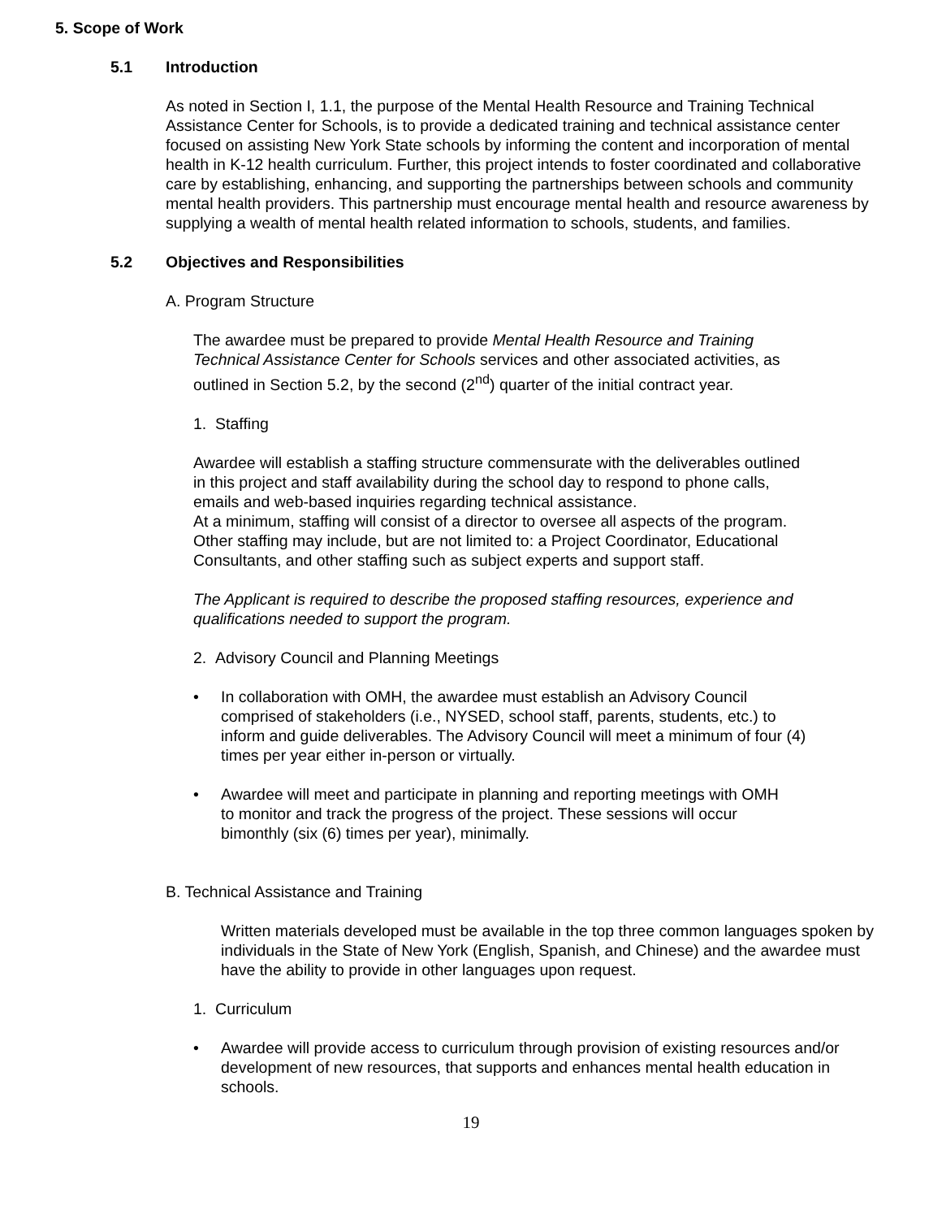5. Scope of Work
5.1 Introduction
As noted in Section I, 1.1, the purpose of the Mental Health Resource and Training Technical Assistance Center for Schools, is to provide a dedicated training and technical assistance center focused on assisting New York State schools by informing the content and incorporation of mental health in K-12 health curriculum. Further, this project intends to foster coordinated and collaborative care by establishing, enhancing, and supporting the partnerships between schools and community mental health providers. This partnership must encourage mental health and resource awareness by supplying a wealth of mental health related information to schools, students, and families.
5.2 Objectives and Responsibilities
A. Program Structure
The awardee must be prepared to provide Mental Health Resource and Training Technical Assistance Center for Schools services and other associated activities, as outlined in Section 5.2, by the second (2<sup>nd</sup>) quarter of the initial contract year.
1. Staffing
Awardee will establish a staffing structure commensurate with the deliverables outlined in this project and staff availability during the school day to respond to phone calls, emails and web-based inquiries regarding technical assistance.
At a minimum, staffing will consist of a director to oversee all aspects of the program. Other staffing may include, but are not limited to: a Project Coordinator, Educational Consultants, and other staffing such as subject experts and support staff.
The Applicant is required to describe the proposed staffing resources, experience and qualifications needed to support the program.
2. Advisory Council and Planning Meetings
• In collaboration with OMH, the awardee must establish an Advisory Council comprised of stakeholders (i.e., NYSED, school staff, parents, students, etc.) to inform and guide deliverables. The Advisory Council will meet a minimum of four (4) times per year either in-person or virtually.
• Awardee will meet and participate in planning and reporting meetings with OMH to monitor and track the progress of the project. These sessions will occur bimonthly (six (6) times per year), minimally.
B. Technical Assistance and Training
Written materials developed must be available in the top three common languages spoken by individuals in the State of New York (English, Spanish, and Chinese) and the awardee must have the ability to provide in other languages upon request.
1. Curriculum
• Awardee will provide access to curriculum through provision of existing resources and/or development of new resources, that supports and enhances mental health education in schools.
19